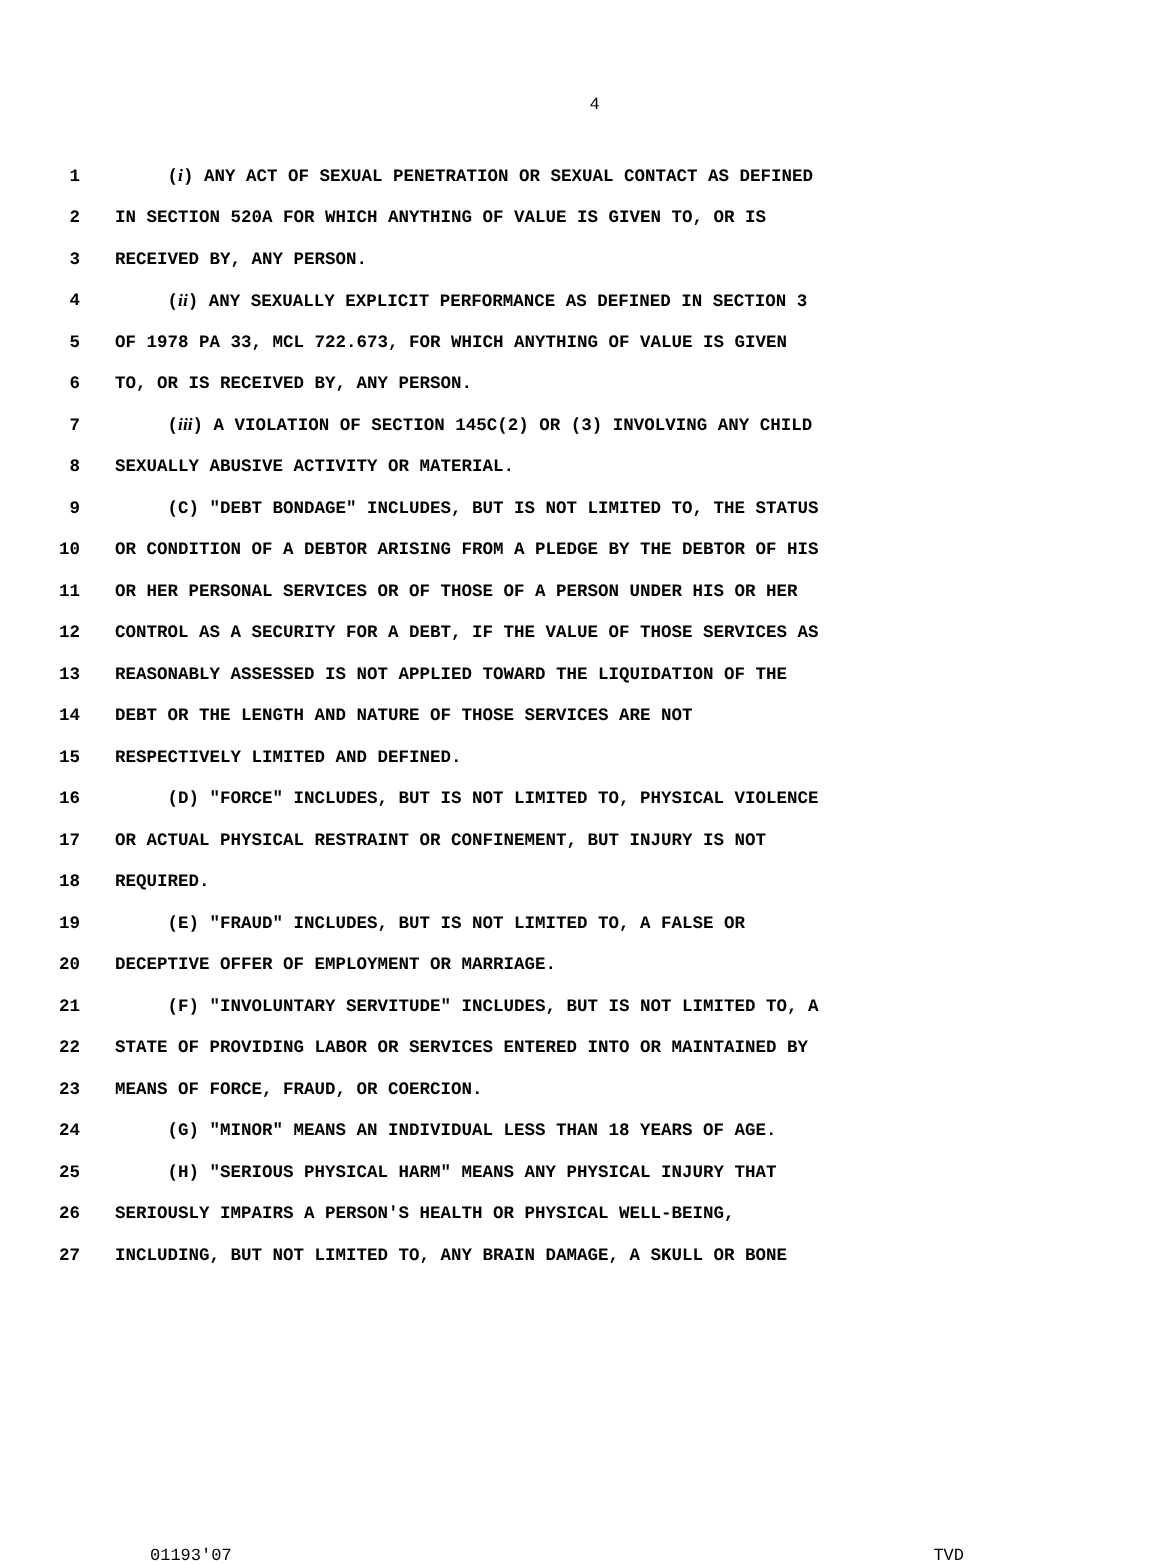4
1 (i) ANY ACT OF SEXUAL PENETRATION OR SEXUAL CONTACT AS DEFINED
2 IN SECTION 520A FOR WHICH ANYTHING OF VALUE IS GIVEN TO, OR IS
3 RECEIVED BY, ANY PERSON.
4 (ii) ANY SEXUALLY EXPLICIT PERFORMANCE AS DEFINED IN SECTION 3
5 OF 1978 PA 33, MCL 722.673, FOR WHICH ANYTHING OF VALUE IS GIVEN
6 TO, OR IS RECEIVED BY, ANY PERSON.
7 (iii) A VIOLATION OF SECTION 145C(2) OR (3) INVOLVING ANY CHILD
8 SEXUALLY ABUSIVE ACTIVITY OR MATERIAL.
9 (C) "DEBT BONDAGE" INCLUDES, BUT IS NOT LIMITED TO, THE STATUS
10 OR CONDITION OF A DEBTOR ARISING FROM A PLEDGE BY THE DEBTOR OF HIS
11 OR HER PERSONAL SERVICES OR OF THOSE OF A PERSON UNDER HIS OR HER
12 CONTROL AS A SECURITY FOR A DEBT, IF THE VALUE OF THOSE SERVICES AS
13 REASONABLY ASSESSED IS NOT APPLIED TOWARD THE LIQUIDATION OF THE
14 DEBT OR THE LENGTH AND NATURE OF THOSE SERVICES ARE NOT
15 RESPECTIVELY LIMITED AND DEFINED.
16 (D) "FORCE" INCLUDES, BUT IS NOT LIMITED TO, PHYSICAL VIOLENCE
17 OR ACTUAL PHYSICAL RESTRAINT OR CONFINEMENT, BUT INJURY IS NOT
18 REQUIRED.
19 (E) "FRAUD" INCLUDES, BUT IS NOT LIMITED TO, A FALSE OR
20 DECEPTIVE OFFER OF EMPLOYMENT OR MARRIAGE.
21 (F) "INVOLUNTARY SERVITUDE" INCLUDES, BUT IS NOT LIMITED TO, A
22 STATE OF PROVIDING LABOR OR SERVICES ENTERED INTO OR MAINTAINED BY
23 MEANS OF FORCE, FRAUD, OR COERCION.
24 (G) "MINOR" MEANS AN INDIVIDUAL LESS THAN 18 YEARS OF AGE.
25 (H) "SERIOUS PHYSICAL HARM" MEANS ANY PHYSICAL INJURY THAT
26 SERIOUSLY IMPAIRS A PERSON'S HEALTH OR PHYSICAL WELL-BEING,
27 INCLUDING, BUT NOT LIMITED TO, ANY BRAIN DAMAGE, A SKULL OR BONE
01193'07 TVD